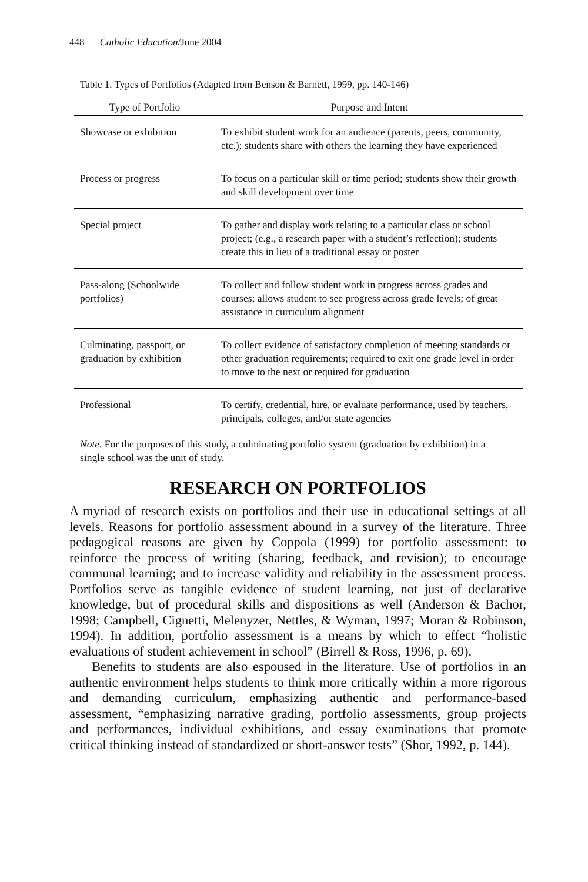448 Catholic Education/June 2004
Table 1. Types of Portfolios (Adapted from Benson & Barnett, 1999, pp. 140-146)
| Type of Portfolio | Purpose and Intent |
| --- | --- |
| Showcase or exhibition | To exhibit student work for an audience (parents, peers, community, etc.); students share with others the learning they have experienced |
| Process or progress | To focus on a particular skill or time period; students show their growth and skill development over time |
| Special project | To gather and display work relating to a particular class or school project; (e.g., a research paper with a student’s reflection); students create this in lieu of a traditional essay or poster |
| Pass-along (Schoolwide portfolios) | To collect and follow student work in progress across grades and courses; allows student to see progress across grade levels; of great assistance in curriculum alignment |
| Culminating, passport, or graduation by exhibition | To collect evidence of satisfactory completion of meeting standards or other graduation requirements; required to exit one grade level in order to move to the next or required for graduation |
| Professional | To certify, credential, hire, or evaluate performance, used by teachers, principals, colleges, and/or state agencies |
Note. For the purposes of this study, a culminating portfolio system (graduation by exhibition) in a single school was the unit of study.
RESEARCH ON PORTFOLIOS
A myriad of research exists on portfolios and their use in educational settings at all levels. Reasons for portfolio assessment abound in a survey of the literature. Three pedagogical reasons are given by Coppola (1999) for portfolio assess­ment: to reinforce the process of writing (sharing, feedback, and revision); to encourage communal learning; and to increase validity and reliability in the assessment process. Portfolios serve as tangible evidence of student learning, not just of declarative knowledge, but of procedural skills and dispositions as well (Anderson & Bachor, 1998; Campbell, Cignetti, Melenyzer, Nettles, & Wyman, 1997; Moran & Robinson, 1994). In addition, portfolio assessment is a means by which to effect “holistic evaluations of student achievement in school” (Birrell & Ross, 1996, p. 69).
Benefits to students are also espoused in the literature. Use of portfolios in an authentic environment helps students to think more critically within a more rigorous and demanding curriculum, emphasizing authentic and performance-based assessment, “emphasizing narrative grading, portfolio assessments, group projects and performances, individual exhibitions, and essay examinations that promote critical thinking instead of standardized or short-answer tests” (Shor, 1992, p. 144).